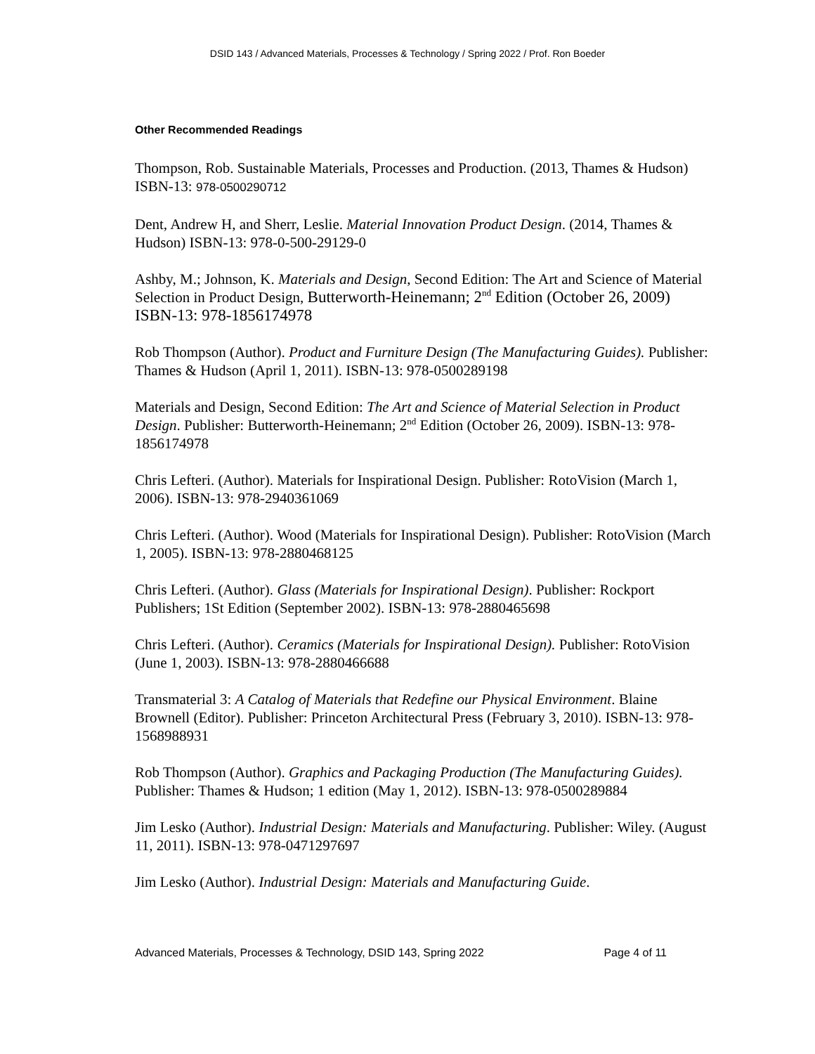DSID 143 / Advanced Materials, Processes & Technology / Spring 2022 / Prof. Ron Boeder
Other Recommended Readings
Thompson, Rob. Sustainable Materials, Processes and Production. (2013, Thames & Hudson) ISBN-13: 978-0500290712
Dent, Andrew H, and Sherr, Leslie. Material Innovation Product Design. (2014, Thames & Hudson) ISBN-13: 978-0-500-29129-0
Ashby, M.; Johnson, K. Materials and Design, Second Edition: The Art and Science of Material Selection in Product Design, Butterworth-Heinemann; 2<sup>nd</sup> Edition (October 26, 2009) ISBN-13: 978-1856174978
Rob Thompson (Author). Product and Furniture Design (The Manufacturing Guides). Publisher: Thames & Hudson (April 1, 2011). ISBN-13: 978-0500289198
Materials and Design, Second Edition: The Art and Science of Material Selection in Product Design. Publisher: Butterworth-Heinemann; 2<sup>nd</sup> Edition (October 26, 2009). ISBN-13: 978-1856174978
Chris Lefteri. (Author). Materials for Inspirational Design. Publisher: RotoVision (March 1, 2006). ISBN-13: 978-2940361069
Chris Lefteri. (Author). Wood (Materials for Inspirational Design). Publisher: RotoVision (March 1, 2005). ISBN-13: 978-2880468125
Chris Lefteri. (Author). Glass (Materials for Inspirational Design). Publisher: Rockport Publishers; 1St Edition (September 2002). ISBN-13: 978-2880465698
Chris Lefteri. (Author). Ceramics (Materials for Inspirational Design). Publisher: RotoVision (June 1, 2003). ISBN-13: 978-2880466688
Transmaterial 3: A Catalog of Materials that Redefine our Physical Environment. Blaine Brownell (Editor). Publisher: Princeton Architectural Press (February 3, 2010). ISBN-13: 978-1568988931
Rob Thompson (Author). Graphics and Packaging Production (The Manufacturing Guides). Publisher: Thames & Hudson; 1 edition (May 1, 2012). ISBN-13: 978-0500289884
Jim Lesko (Author). Industrial Design: Materials and Manufacturing. Publisher: Wiley. (August 11, 2011). ISBN-13: 978-0471297697
Jim Lesko (Author). Industrial Design: Materials and Manufacturing Guide.
Advanced Materials, Processes & Technology, DSID 143, Spring 2022 Page 4 of 11